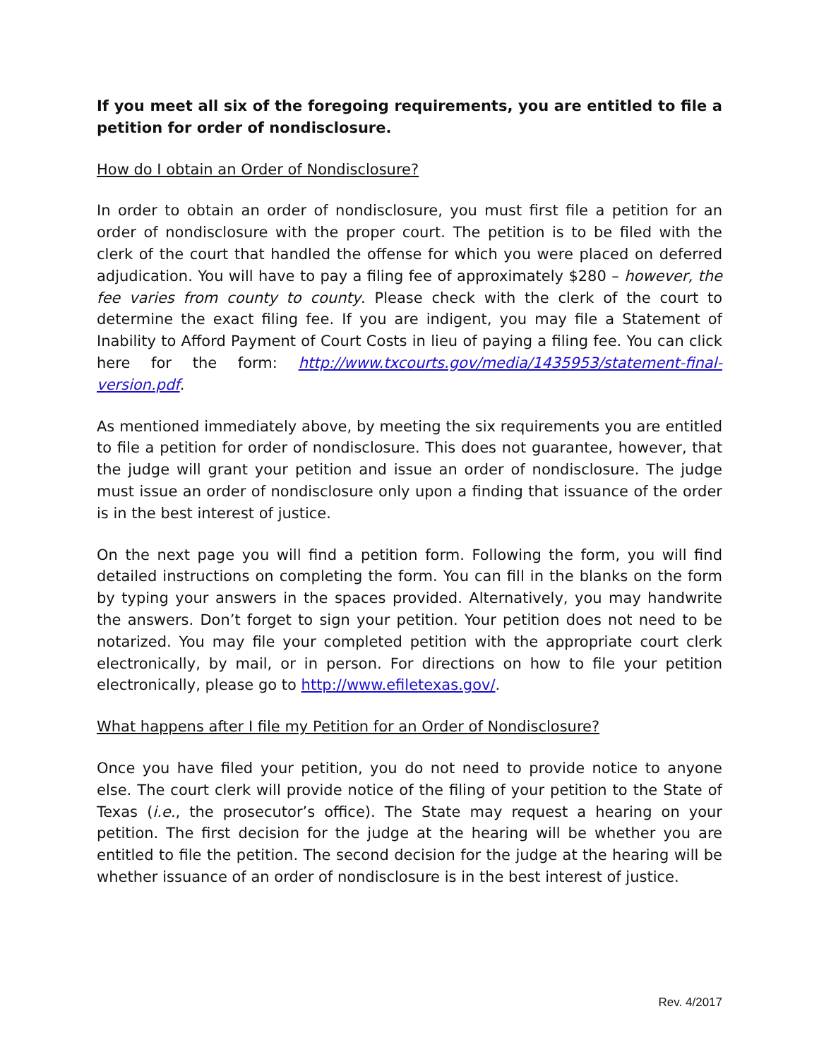If you meet all six of the foregoing requirements, you are entitled to file a petition for order of nondisclosure.
How do I obtain an Order of Nondisclosure?
In order to obtain an order of nondisclosure, you must first file a petition for an order of nondisclosure with the proper court. The petition is to be filed with the clerk of the court that handled the offense for which you were placed on deferred adjudication. You will have to pay a filing fee of approximately $280 – however, the fee varies from county to county. Please check with the clerk of the court to determine the exact filing fee. If you are indigent, you may file a Statement of Inability to Afford Payment of Court Costs in lieu of paying a filing fee. You can click here for the form: http://www.txcourts.gov/media/1435953/statement-final-version.pdf.
As mentioned immediately above, by meeting the six requirements you are entitled to file a petition for order of nondisclosure. This does not guarantee, however, that the judge will grant your petition and issue an order of nondisclosure. The judge must issue an order of nondisclosure only upon a finding that issuance of the order is in the best interest of justice.
On the next page you will find a petition form. Following the form, you will find detailed instructions on completing the form. You can fill in the blanks on the form by typing your answers in the spaces provided. Alternatively, you may handwrite the answers. Don’t forget to sign your petition. Your petition does not need to be notarized. You may file your completed petition with the appropriate court clerk electronically, by mail, or in person. For directions on how to file your petition electronically, please go to http://www.efiletexas.gov/.
What happens after I file my Petition for an Order of Nondisclosure?
Once you have filed your petition, you do not need to provide notice to anyone else. The court clerk will provide notice of the filing of your petition to the State of Texas (i.e., the prosecutor’s office). The State may request a hearing on your petition. The first decision for the judge at the hearing will be whether you are entitled to file the petition. The second decision for the judge at the hearing will be whether issuance of an order of nondisclosure is in the best interest of justice.
Rev. 4/2017